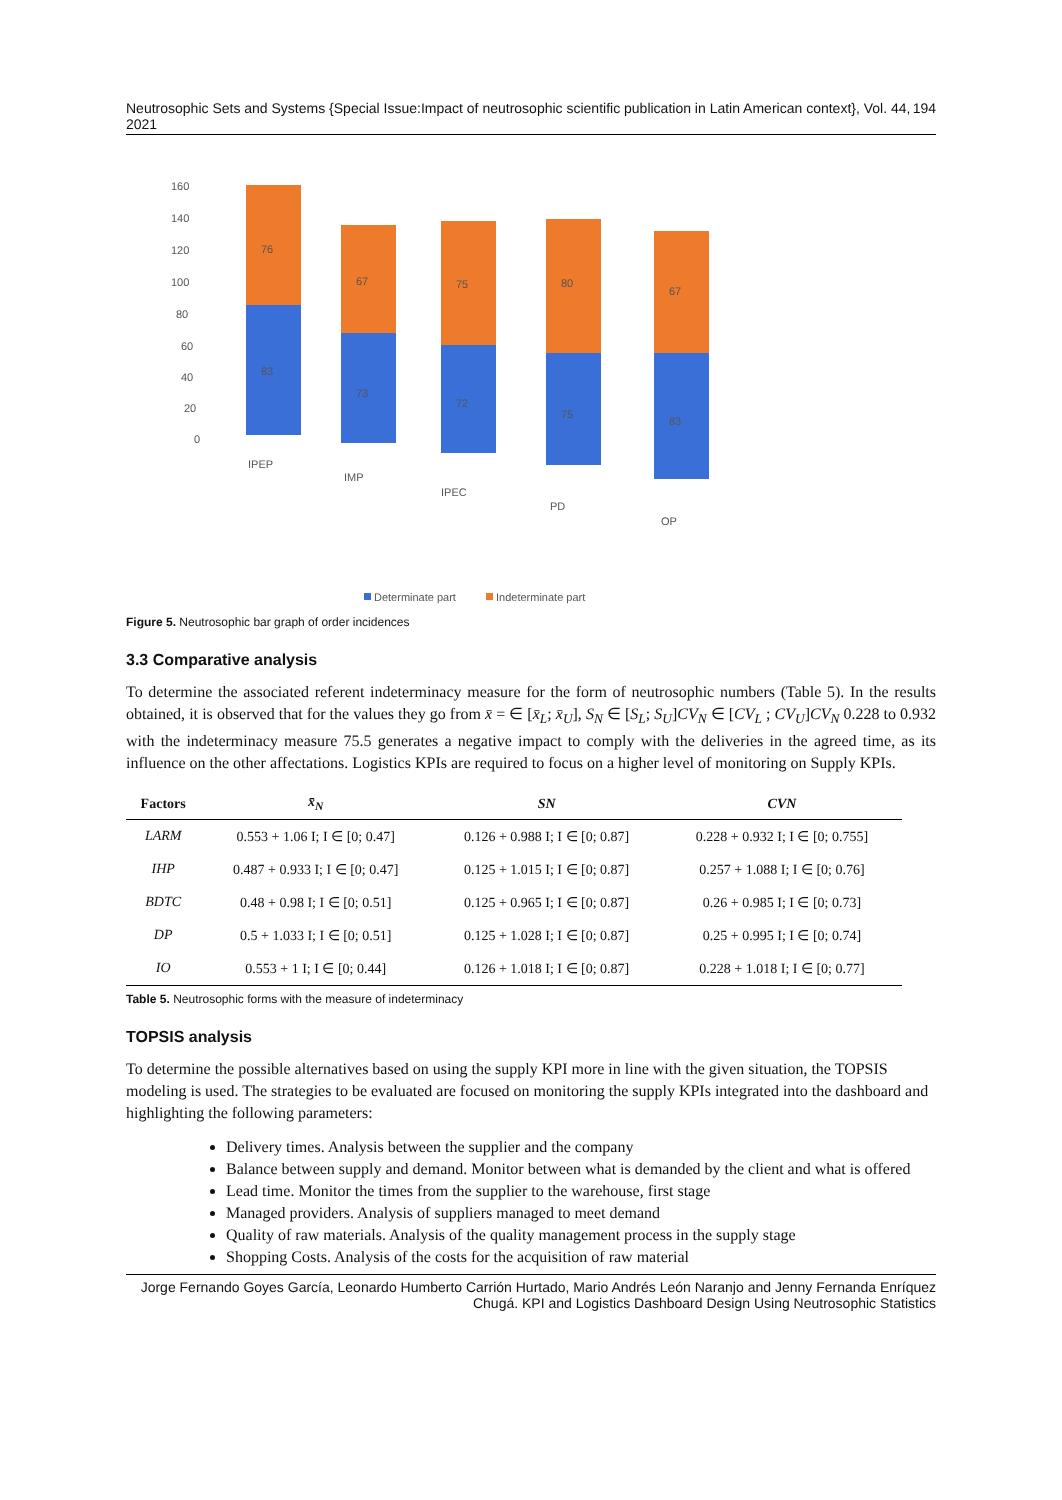Neutrosophic Sets and Systems {Special Issue:Impact of neutrosophic scientific publication in Latin American context}, Vol. 44, 2021 194
160
140
120
100
80
60
40
20
0
83
76
73
67
72
75
75
80
83
67
IPEP
IMP
IPEC
PD
OP
Determinate part
Indeterminate part
Figure 5. Neutrosophic bar graph of order incidences
3.3 Comparative analysis
To determine the associated referent indeterminacy measure for the form of neutrosophic numbers (Table 5). In the results obtained, it is observed that for the values they go from x̄ = ∈ [x̄<sub>L</sub>; x̄<sub>U</sub>], S<sub>N</sub> ∈ [S<sub>L</sub>; S<sub>U</sub>]CV<sub>N</sub> ∈ [CV<sub>L</sub> ; CV<sub>U</sub>]CV<sub>N</sub> 0.228 to 0.932 with the indeterminacy measure 75.5 generates a negative impact to comply with the deliveries in the agreed time, as its influence on the other affectations. Logistics KPIs are required to focus on a higher level of monitoring on Supply KPIs.
| Factors | x̄<sub>N</sub> | SN | CVN |
| --- | --- | --- | --- |
| LARM | 0.553 + 1.06 I; I ∈ [0; 0.47] | 0.126 + 0.988 I; I ∈ [0; 0.87] | 0.228 + 0.932 I; I ∈ [0; 0.755] |
| IHP | 0.487 + 0.933 I; I ∈ [0; 0.47] | 0.125 + 1.015 I; I ∈ [0; 0.87] | 0.257 + 1.088 I; I ∈ [0; 0.76] |
| BDTC | 0.48 + 0.98 I; I ∈ [0; 0.51] | 0.125 + 0.965 I; I ∈ [0; 0.87] | 0.26 + 0.985 I; I ∈ [0; 0.73] |
| DP | 0.5 + 1.033 I; I ∈ [0; 0.51] | 0.125 + 1.028 I; I ∈ [0; 0.87] | 0.25 + 0.995 I; I ∈ [0; 0.74] |
| IO | 0.553 + 1 I; I ∈ [0; 0.44] | 0.126 + 1.018 I; I ∈ [0; 0.87] | 0.228 + 1.018 I; I ∈ [0; 0.77] |
Table 5. Neutrosophic forms with the measure of indeterminacy
TOPSIS analysis
To determine the possible alternatives based on using the supply KPI more in line with the given situation, the TOPSIS modeling is used. The strategies to be evaluated are focused on monitoring the supply KPIs integrated into the dashboard and highlighting the following parameters:
Delivery times. Analysis between the supplier and the company
Balance between supply and demand. Monitor between what is demanded by the client and what is offered
Lead time. Monitor the times from the supplier to the warehouse, first stage
Managed providers. Analysis of suppliers managed to meet demand
Quality of raw materials. Analysis of the quality management process in the supply stage
Shopping Costs. Analysis of the costs for the acquisition of raw material
Jorge Fernando Goyes García, Leonardo Humberto Carrión Hurtado, Mario Andrés León Naranjo and Jenny Fernanda Enríquez Chugá. KPI and Logistics Dashboard Design Using Neutrosophic Statistics